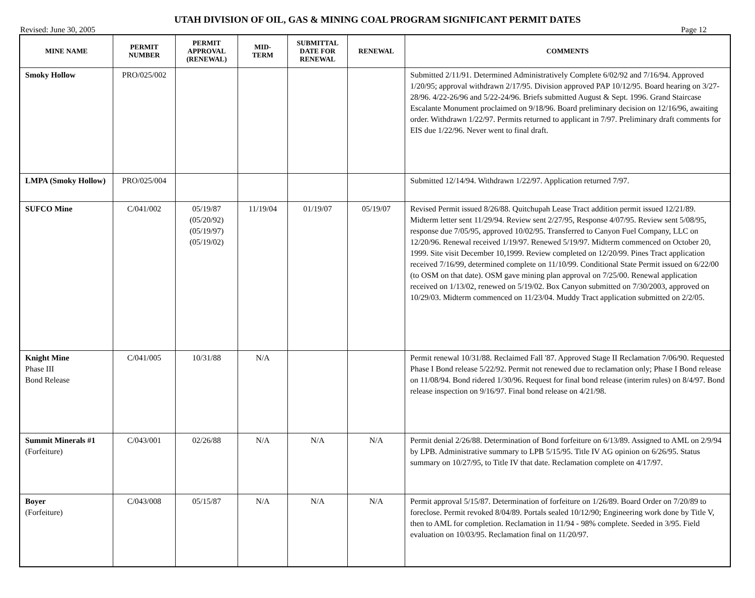UTAH DIVISION OF OIL, GAS & MINING COAL PROGRAM SIGNIFICANT PERMIT DATES
Revised: June 30, 2005 Page 12
| MINE NAME | PERMIT NUMBER | PERMIT APPROVAL (RENEWAL) | MID- TERM | SUBMITTAL DATE FOR RENEWAL | RENEWAL | COMMENTS |
| --- | --- | --- | --- | --- | --- | --- |
| Smoky Hollow | PRO/025/002 | | | | | Submitted 2/11/91. Determined Administratively Complete 6/02/92 and 7/16/94. Approved 1/20/95; approval withdrawn 2/17/95. Division approved PAP 10/12/95. Board hearing on 3/27-28/96. 4/22-26/96 and 5/22-24/96. Briefs submitted August & Sept. 1996. Grand Staircase Escalante Monument proclaimed on 9/18/96. Board preliminary decision on 12/16/96, awaiting order. Withdrawn 1/22/97. Permits returned to applicant in 7/97. Preliminary draft comments for EIS due 1/22/96. Never went to final draft. |
| LMPA (Smoky Hollow) | PRO/025/004 | | | | | Submitted 12/14/94. Withdrawn 1/22/97. Application returned 7/97. |
| SUFCO Mine | C/041/002 | 05/19/87 (05/20/92) (05/19/97) (05/19/02) | 11/19/04 | 01/19/07 | 05/19/07 | Revised Permit issued 8/26/88. Quitchupah Lease Tract addition permit issued 12/21/89. Midterm letter sent 11/29/94. Review sent 2/27/95, Response 4/07/95. Review sent 5/08/95, response due 7/05/95, approved 10/02/95. Transferred to Canyon Fuel Company, LLC on 12/20/96. Renewal received 1/19/97. Renewed 5/19/97. Midterm commenced on October 20, 1999. Site visit December 10,1999. Review completed on 12/20/99. Pines Tract application received 7/16/99, determined complete on 11/10/99. Conditional State Permit issued on 6/22/00 (to OSM on that date). OSM gave mining plan approval on 7/25/00. Renewal application received on 1/13/02, renewed on 5/19/02. Box Canyon submitted on 7/30/2003, approved on 10/29/03. Midterm commenced on 11/23/04. Muddy Tract application submitted on 2/2/05. |
| Knight Mine Phase III Bond Release | C/041/005 | 10/31/88 | N/A | | | Permit renewal 10/31/88. Reclaimed Fall '87. Approved Stage II Reclamation 7/06/90. Requested Phase I Bond release 5/22/92. Permit not renewed due to reclamation only; Phase I Bond release on 11/08/94. Bond ridered 1/30/96. Request for final bond release (interim rules) on 8/4/97. Bond release inspection on 9/16/97. Final bond release on 4/21/98. |
| Summit Minerals #1 (Forfeiture) | C/043/001 | 02/26/88 | N/A | N/A | N/A | Permit denial 2/26/88. Determination of Bond forfeiture on 6/13/89. Assigned to AML on 2/9/94 by LPB. Administrative summary to LPB 5/15/95. Title IV AG opinion on 6/26/95. Status summary on 10/27/95, to Title IV that date. Reclamation complete on 4/17/97. |
| Boyer (Forfeiture) | C/043/008 | 05/15/87 | N/A | N/A | N/A | Permit approval 5/15/87. Determination of forfeiture on 1/26/89. Board Order on 7/20/89 to foreclose. Permit revoked 8/04/89. Portals sealed 10/12/90; Engineering work done by Title V, then to AML for completion. Reclamation in 11/94 - 98% complete. Seeded in 3/95. Field evaluation on 10/03/95. Reclamation final on 11/20/97. |